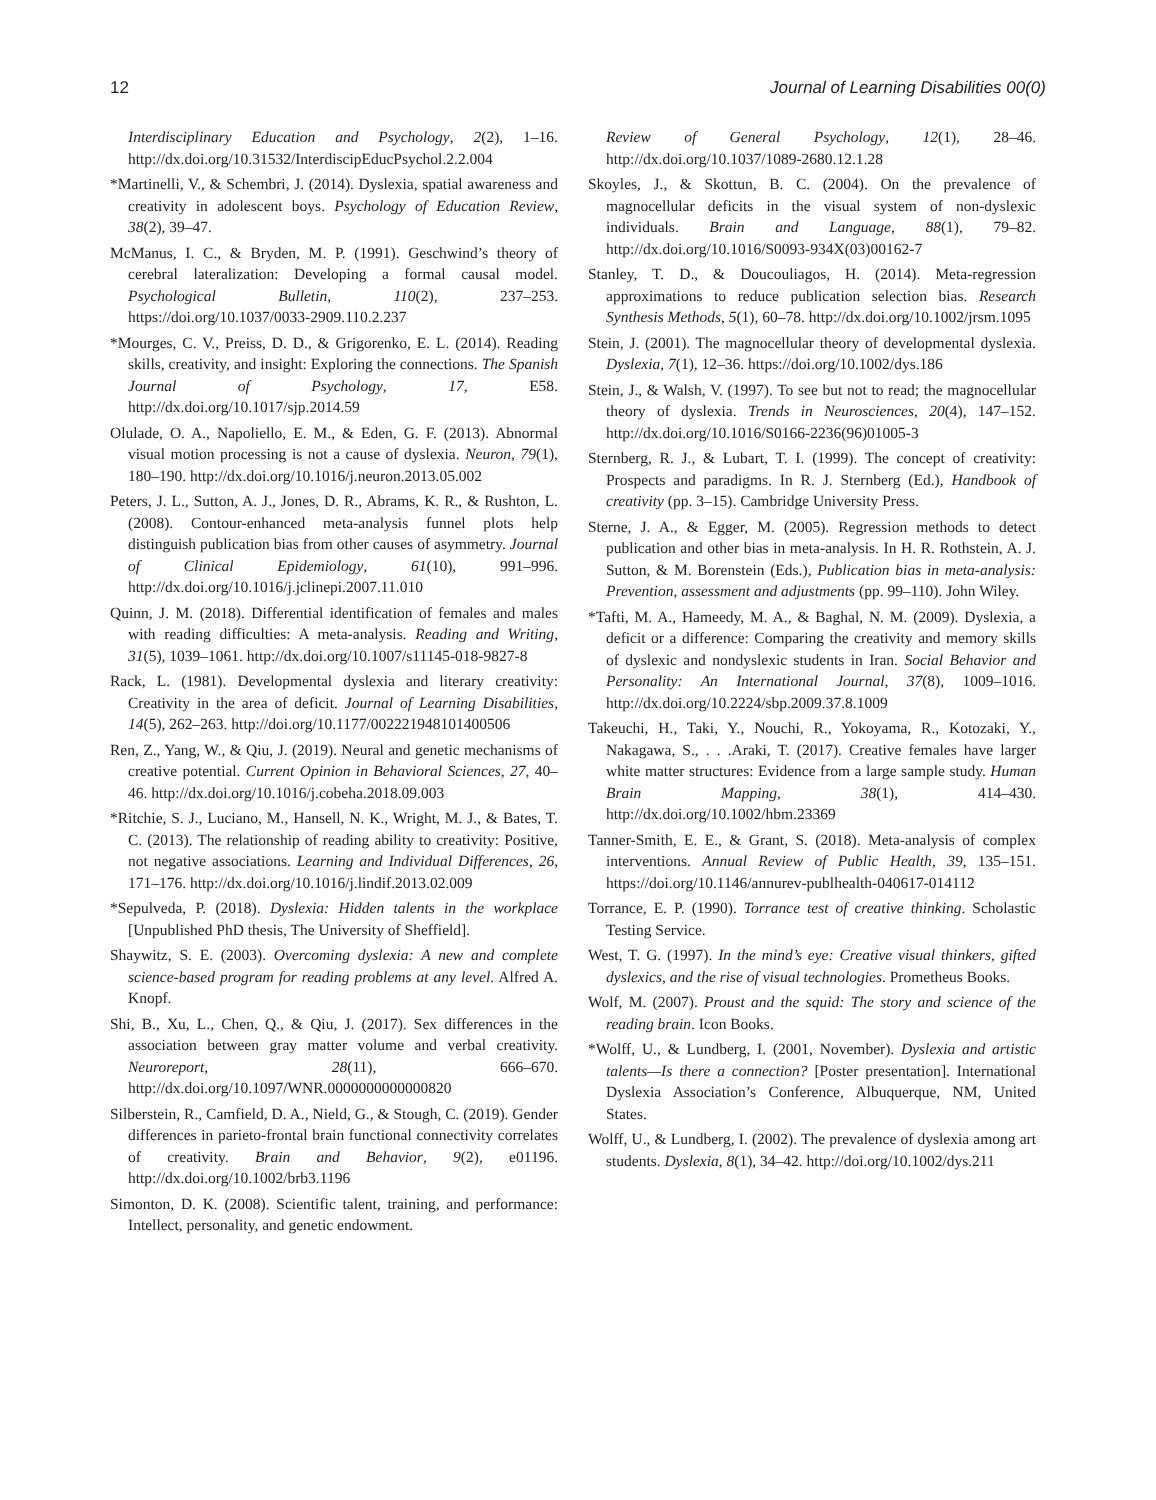12 Journal of Learning Disabilities 00(0)
Interdisciplinary Education and Psychology, 2(2), 1–16. http://dx.doi.org/10.31532/InterdiscipEducPsychol.2.2.004
*Martinelli, V., & Schembri, J. (2014). Dyslexia, spatial awareness and creativity in adolescent boys. Psychology of Education Review, 38(2), 39–47.
McManus, I. C., & Bryden, M. P. (1991). Geschwind’s theory of cerebral lateralization: Developing a formal causal model. Psychological Bulletin, 110(2), 237–253. https://doi.org/10.1037/0033-2909.110.2.237
*Mourges, C. V., Preiss, D. D., & Grigorenko, E. L. (2014). Reading skills, creativity, and insight: Exploring the connections. The Spanish Journal of Psychology, 17, E58. http://dx.doi.org/10.1017/sjp.2014.59
Olulade, O. A., Napoliello, E. M., & Eden, G. F. (2013). Abnormal visual motion processing is not a cause of dyslexia. Neuron, 79(1), 180–190. http://dx.doi.org/10.1016/j.neuron.2013.05.002
Peters, J. L., Sutton, A. J., Jones, D. R., Abrams, K. R., & Rushton, L. (2008). Contour-enhanced meta-analysis funnel plots help distinguish publication bias from other causes of asymmetry. Journal of Clinical Epidemiology, 61(10), 991–996. http://dx.doi.org/10.1016/j.jclinepi.2007.11.010
Quinn, J. M. (2018). Differential identification of females and males with reading difficulties: A meta-analysis. Reading and Writing, 31(5), 1039–1061. http://dx.doi.org/10.1007/s11145-018-9827-8
Rack, L. (1981). Developmental dyslexia and literary creativity: Creativity in the area of deficit. Journal of Learning Disabilities, 14(5), 262–263. http://doi.org/10.1177/002221948101400506
Ren, Z., Yang, W., & Qiu, J. (2019). Neural and genetic mechanisms of creative potential. Current Opinion in Behavioral Sciences, 27, 40–46. http://dx.doi.org/10.1016/j.cobeha.2018.09.003
*Ritchie, S. J., Luciano, M., Hansell, N. K., Wright, M. J., & Bates, T. C. (2013). The relationship of reading ability to creativity: Positive, not negative associations. Learning and Individual Differences, 26, 171–176. http://dx.doi.org/10.1016/j.lindif.2013.02.009
*Sepulveda, P. (2018). Dyslexia: Hidden talents in the workplace [Unpublished PhD thesis, The University of Sheffield].
Shaywitz, S. E. (2003). Overcoming dyslexia: A new and complete science-based program for reading problems at any level. Alfred A. Knopf.
Shi, B., Xu, L., Chen, Q., & Qiu, J. (2017). Sex differences in the association between gray matter volume and verbal creativity. Neuroreport, 28(11), 666–670. http://dx.doi.org/10.1097/WNR.0000000000000820
Silberstein, R., Camfield, D. A., Nield, G., & Stough, C. (2019). Gender differences in parieto-frontal brain functional connectivity correlates of creativity. Brain and Behavior, 9(2), e01196. http://dx.doi.org/10.1002/brb3.1196
Simonton, D. K. (2008). Scientific talent, training, and performance: Intellect, personality, and genetic endowment.
Review of General Psychology, 12(1), 28–46. http://dx.doi.org/10.1037/1089-2680.12.1.28
Skoyles, J., & Skottun, B. C. (2004). On the prevalence of magnocellular deficits in the visual system of non-dyslexic individuals. Brain and Language, 88(1), 79–82. http://dx.doi.org/10.1016/S0093-934X(03)00162-7
Stanley, T. D., & Doucouliagos, H. (2014). Meta-regression approximations to reduce publication selection bias. Research Synthesis Methods, 5(1), 60–78. http://dx.doi.org/10.1002/jrsm.1095
Stein, J. (2001). The magnocellular theory of developmental dyslexia. Dyslexia, 7(1), 12–36. https://doi.org/10.1002/dys.186
Stein, J., & Walsh, V. (1997). To see but not to read; the magnocellular theory of dyslexia. Trends in Neurosciences, 20(4), 147–152. http://dx.doi.org/10.1016/S0166-2236(96)01005-3
Sternberg, R. J., & Lubart, T. I. (1999). The concept of creativity: Prospects and paradigms. In R. J. Sternberg (Ed.), Handbook of creativity (pp. 3–15). Cambridge University Press.
Sterne, J. A., & Egger, M. (2005). Regression methods to detect publication and other bias in meta-analysis. In H. R. Rothstein, A. J. Sutton, & M. Borenstein (Eds.), Publication bias in meta-analysis: Prevention, assessment and adjustments (pp. 99–110). John Wiley.
*Tafti, M. A., Hameedy, M. A., & Baghal, N. M. (2009). Dyslexia, a deficit or a difference: Comparing the creativity and memory skills of dyslexic and nondyslexic students in Iran. Social Behavior and Personality: An International Journal, 37(8), 1009–1016. http://dx.doi.org/10.2224/sbp.2009.37.8.1009
Takeuchi, H., Taki, Y., Nouchi, R., Yokoyama, R., Kotozaki, Y., Nakagawa, S., . . .Araki, T. (2017). Creative females have larger white matter structures: Evidence from a large sample study. Human Brain Mapping, 38(1), 414–430. http://dx.doi.org/10.1002/hbm.23369
Tanner-Smith, E. E., & Grant, S. (2018). Meta-analysis of complex interventions. Annual Review of Public Health, 39, 135–151. https://doi.org/10.1146/annurev-publhealth-040617-014112
Torrance, E. P. (1990). Torrance test of creative thinking. Scholastic Testing Service.
West, T. G. (1997). In the mind’s eye: Creative visual thinkers, gifted dyslexics, and the rise of visual technologies. Prometheus Books.
Wolf, M. (2007). Proust and the squid: The story and science of the reading brain. Icon Books.
*Wolff, U., & Lundberg, I. (2001, November). Dyslexia and artistic talents—Is there a connection? [Poster presentation]. International Dyslexia Association’s Conference, Albuquerque, NM, United States.
Wolff, U., & Lundberg, I. (2002). The prevalence of dyslexia among art students. Dyslexia, 8(1), 34–42. http://doi.org/10.1002/dys.211